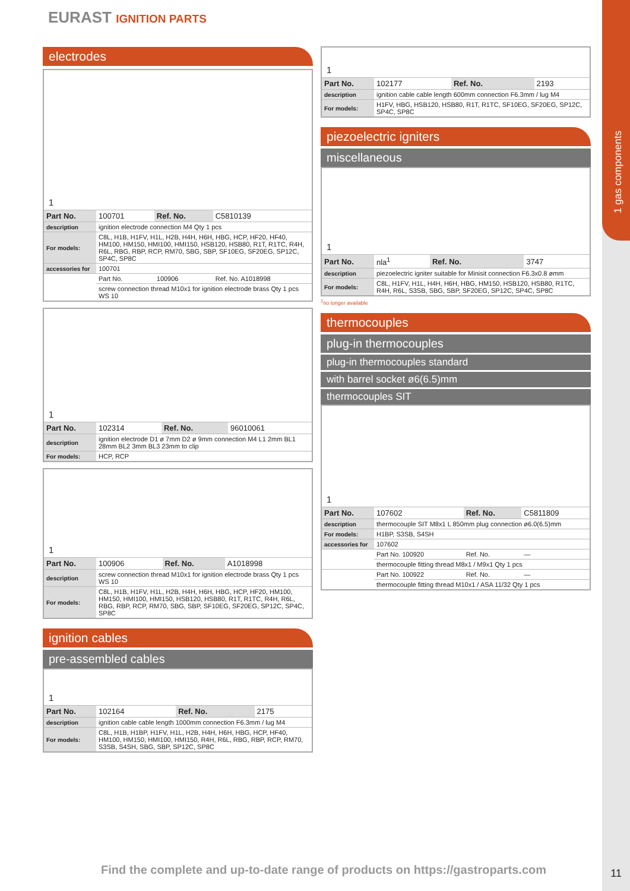1 gas components
EURAST IGNITION PARTS
electrodes
1
| Part No. | 100701 | Ref. No. | C5810139 |
| description | ignition electrode connection M4 Qty 1 pcs | | |
| For models: | C8L, H1B, H1FV, H1L, H2B, H4H, H6H, HBG, HCP, HF20, HF40, HM100, HM150, HMI100, HMI150, HSB120, HSB80, R1T, R1TC, R4H, R6L, RBG, RBP, RCP, RM70, SBG, SBP, SF10EG, SF20EG, SP12C, SP4C, SP8C | | |
| accessories for | 100701 | | |
| | Part No. | 100906 | Ref. No. A1018998 |
| | screw connection thread M10x1 for ignition electrode brass Qty 1 pcs WS 10 | | |
1
| Part No. | 102314 | Ref. No. | 96010061 |
| description | ignition electrode D1 ø 7mm D2 ø 9mm connection M4 L1 2mm BL1 28mm BL2 3mm BL3 23mm to clip | | |
| For models: | HCP, RCP | | |
1
| Part No. | 100906 | Ref. No. | A1018998 |
| description | screw connection thread M10x1 for ignition electrode brass Qty 1 pcs WS 10 | | |
| For models: | C8L, H1B, H1FV, H1L, H2B, H4H, H6H, HBG, HCP, HF20, HM100, HM150, HMI100, HMI150, HSB120, HSB80, R1T, R1TC, R4H, R6L, RBG, RBP, RCP, RM70, SBG, SBP, SF10EG, SF20EG, SP12C, SP4C, SP8C | | |
ignition cables
pre-assembled cables
1
| Part No. | 102164 | Ref. No. | 2175 |
| description | ignition cable cable length 1000mm connection F6.3mm / lug M4 | | |
| For models: | C8L, H1B, H1BP, H1FV, H1L, H2B, H4H, H6H, HBG, HCP, HF40, HM100, HM150, HMI100, HMI150, R4H, R6L, RBG, RBP, RCP, RM70, S3SB, S4SH, SBG, SBP, SP12C, SP8C | | |
1
| Part No. | 102177 | Ref. No. | 2193 |
| description | ignition cable cable length 600mm connection F6.3mm / lug M4 | | |
| For models: | H1FV, HBG, HSB120, HSB80, R1T, R1TC, SF10EG, SF20EG, SP12C, SP4C, SP8C | | |
piezoelectric igniters
miscellaneous
1
| Part No. | nla<sup>1</sup> | Ref. No. | 3747 |
| description | piezoelectric igniter suitable for Minisit connection F6.3x0.8 ømm | | |
| For models: | C8L, H1FV, H1L, H4H, H6H, HBG, HM150, HSB120, HSB80, R1TC, R4H, R6L, S3SB, SBG, SBP, SF20EG, SP12C, SP4C, SP8C | | |
<sup>1</sup> no longer available
thermocouples
plug-in thermocouples
plug-in thermocouples standard
with barrel socket ø6(6.5)mm
thermocouples SIT
1
| Part No. | 107602 | Ref. No. | C5811809 |
| description | thermocouple SIT M8x1 L 850mm plug connection ø6.0(6.5)mm | | |
| For models: | H1BP, S3SB, S4SH | | |
| accessories for | 107602 | | |
| | Part No. 100920 | Ref. No. | — |
| | thermocouple fitting thread M8x1 / M9x1 Qty 1 pcs | | |
| | Part No. 100922 | Ref. No. | — |
| | thermocouple fitting thread M10x1 / ASA 11/32 Qty 1 pcs | | |
Find the complete and up-to-date range of products on https://gastroparts.com
11